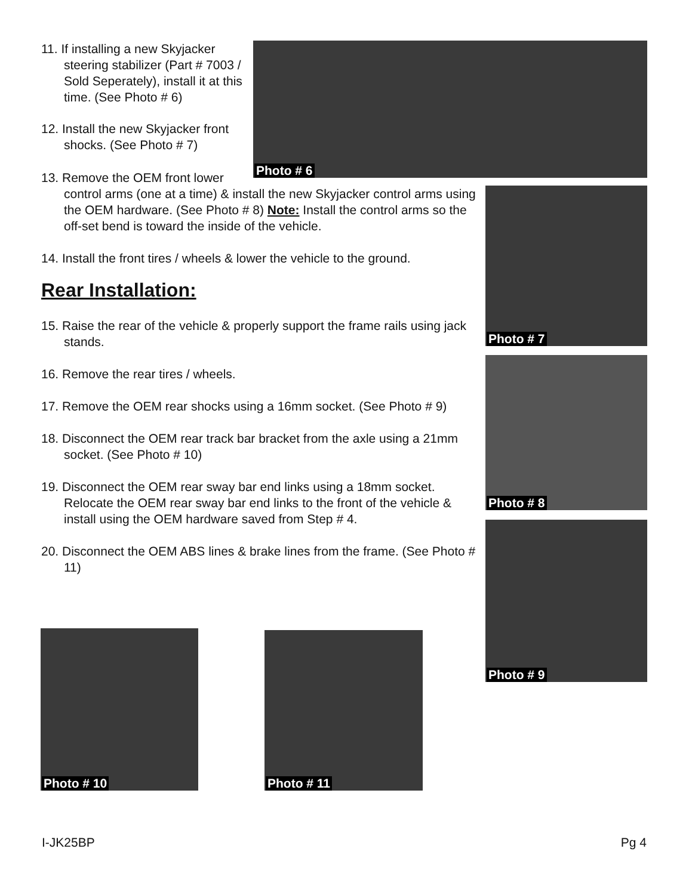11. If installing a new Skyjacker steering stabilizer (Part # 7003 / Sold Seperately), install it at this time. (See Photo # 6)
12. Install the new Skyjacker front shocks. (See Photo # 7)
13. Remove the OEM front lower
control arms (one at a time) & install the new Skyjacker control arms using the OEM hardware. (See Photo # 8) Note: Install the control arms so the off-set bend is toward the inside of the vehicle.
14. Install the front tires / wheels & lower the vehicle to the ground.
Rear Installation:
15. Raise the rear of the vehicle & properly support the frame rails using jack stands.
16. Remove the rear tires / wheels.
17. Remove the OEM rear shocks using a 16mm socket. (See Photo # 9)
18. Disconnect the OEM rear track bar bracket from the axle using a 21mm socket. (See Photo # 10)
19. Disconnect the OEM rear sway bar end links using a 18mm socket. Relocate the OEM rear sway bar end links to the front of the vehicle & install using the OEM hardware saved from Step # 4.
20. Disconnect the OEM ABS lines & brake lines from the frame. (See Photo # 11)
Photo # 6
Photo # 7
Photo # 8
Photo # 9
Photo # 10 Photo # 11
I-JK25BP Pg 4